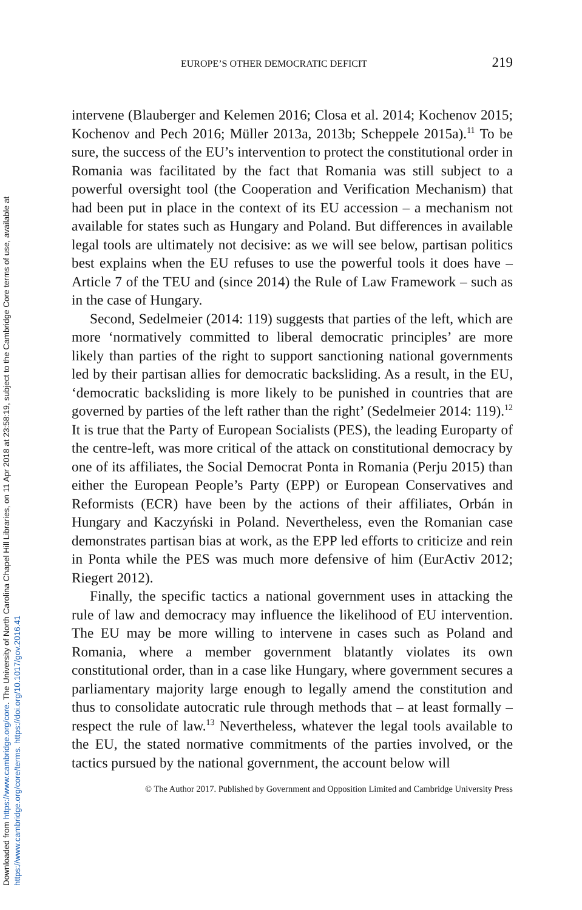Downloaded from https://www.cambridge.org/core. The University of North Carolina Chapel Hill Libraries, on 11 Apr 2018 at 23:58:19, subject to the Cambridge Core terms of use, available at
https://www.cambridge.org/core/terms. https://doi.org/10.1017/gov.2016.41
EUROPE’S OTHER DEMOCRATIC DEFICIT 219
intervene (Blauberger and Kelemen 2016; Closa et al. 2014; Kochenov 2015; Kochenov and Pech 2016; Müller 2013a, 2013b; Scheppele 2015a).<sup>11</sup> To be sure, the success of the EU’s intervention to protect the constitutional order in Romania was facilitated by the fact that Romania was still subject to a powerful oversight tool (the Cooperation and Verification Mechanism) that had been put in place in the context of its EU accession – a mechanism not available for states such as Hungary and Poland. But differences in available legal tools are ultimately not decisive: as we will see below, partisan politics best explains when the EU refuses to use the powerful tools it does have – Article 7 of the TEU and (since 2014) the Rule of Law Framework – such as in the case of Hungary.
Second, Sedelmeier (2014: 119) suggests that parties of the left, which are more ‘normatively committed to liberal democratic principles’ are more likely than parties of the right to support sanctioning national governments led by their partisan allies for democratic backsliding. As a result, in the EU, ‘democratic backsliding is more likely to be punished in countries that are governed by parties of the left rather than the right’ (Sedelmeier 2014: 119).<sup>12</sup> It is true that the Party of European Socialists (PES), the leading Europarty of the centre-left, was more critical of the attack on constitutional democracy by one of its affiliates, the Social Democrat Ponta in Romania (Perju 2015) than either the European People’s Party (EPP) or European Conservatives and Reformists (ECR) have been by the actions of their affiliates, Orbán in Hungary and Kaczyński in Poland. Nevertheless, even the Romanian case demonstrates partisan bias at work, as the EPP led efforts to criticize and rein in Ponta while the PES was much more defensive of him (EurActiv 2012; Riegert 2012).
Finally, the specific tactics a national government uses in attacking the rule of law and democracy may influence the likelihood of EU intervention. The EU may be more willing to intervene in cases such as Poland and Romania, where a member government blatantly violates its own constitutional order, than in a case like Hungary, where government secures a parliamentary majority large enough to legally amend the constitution and thus to consolidate autocratic rule through methods that – at least formally – respect the rule of law.<sup>13</sup> Nevertheless, whatever the legal tools available to the EU, the stated normative commitments of the parties involved, or the tactics pursued by the national government, the account below will
© The Author 2017. Published by Government and Opposition Limited and Cambridge University Press